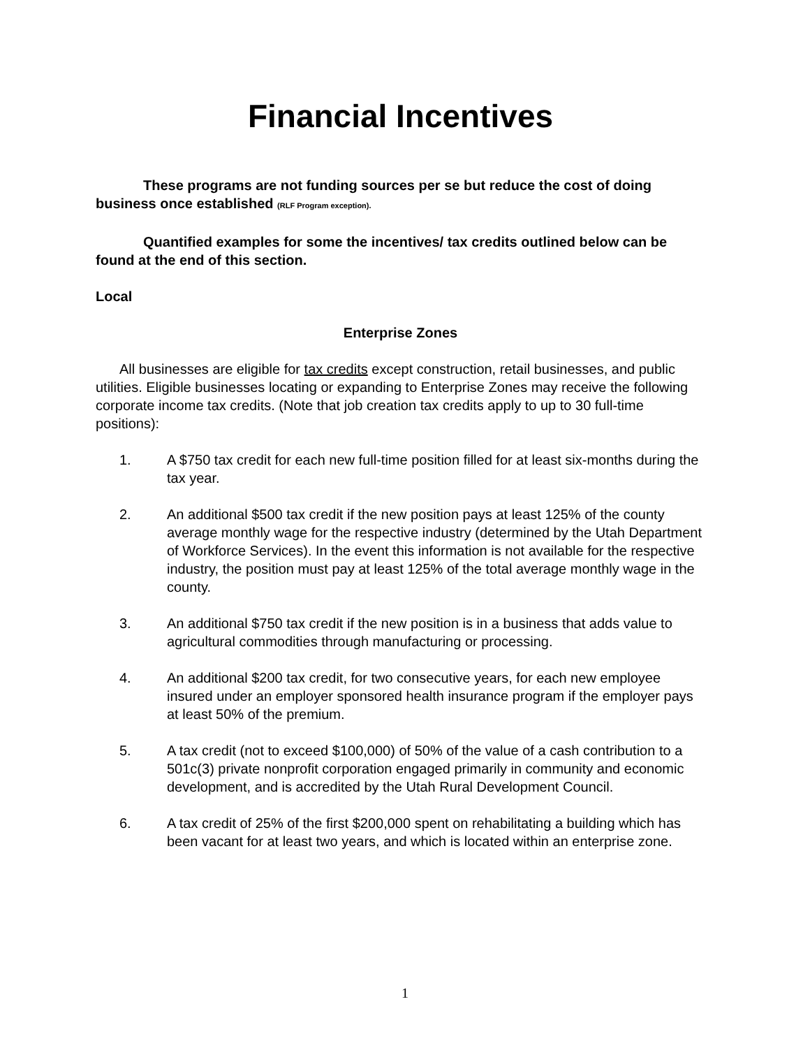Financial Incentives
These programs are not funding sources per se but reduce the cost of doing business once established (RLF Program exception).
Quantified examples for some the incentives/ tax credits outlined below can be found at the end of this section.
Local
Enterprise Zones
All businesses are eligible for tax credits except construction, retail businesses, and public utilities. Eligible businesses locating or expanding to Enterprise Zones may receive the following corporate income tax credits. (Note that job creation tax credits apply to up to 30 full-time positions):
1. A $750 tax credit for each new full-time position filled for at least six-months during the tax year.
2. An additional $500 tax credit if the new position pays at least 125% of the county average monthly wage for the respective industry (determined by the Utah Department of Workforce Services). In the event this information is not available for the respective industry, the position must pay at least 125% of the total average monthly wage in the county.
3. An additional $750 tax credit if the new position is in a business that adds value to agricultural commodities through manufacturing or processing.
4. An additional $200 tax credit, for two consecutive years, for each new employee insured under an employer sponsored health insurance program if the employer pays at least 50% of the premium.
5. A tax credit (not to exceed $100,000) of 50% of the value of a cash contribution to a 501c(3) private nonprofit corporation engaged primarily in community and economic development, and is accredited by the Utah Rural Development Council.
6. A tax credit of 25% of the first $200,000 spent on rehabilitating a building which has been vacant for at least two years, and which is located within an enterprise zone.
1